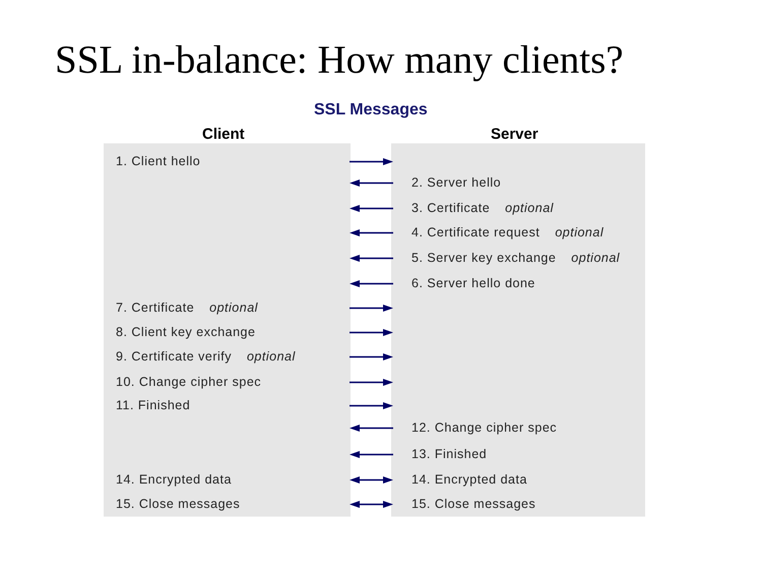SSL in-balance: How many clients?
SSL Messages
Client Server
1. Client hello
2. Server hello
3. Certificate optional
4. Certificate request optional
5. Server key exchange optional
6. Server hello done
7. Certificate optional
8. Client key exchange
9. Certificate verify optional
10. Change cipher spec
11. Finished
12. Change cipher spec
13. Finished
14. Encrypted data 14. Encrypted data
15. Close messages 15. Close messages